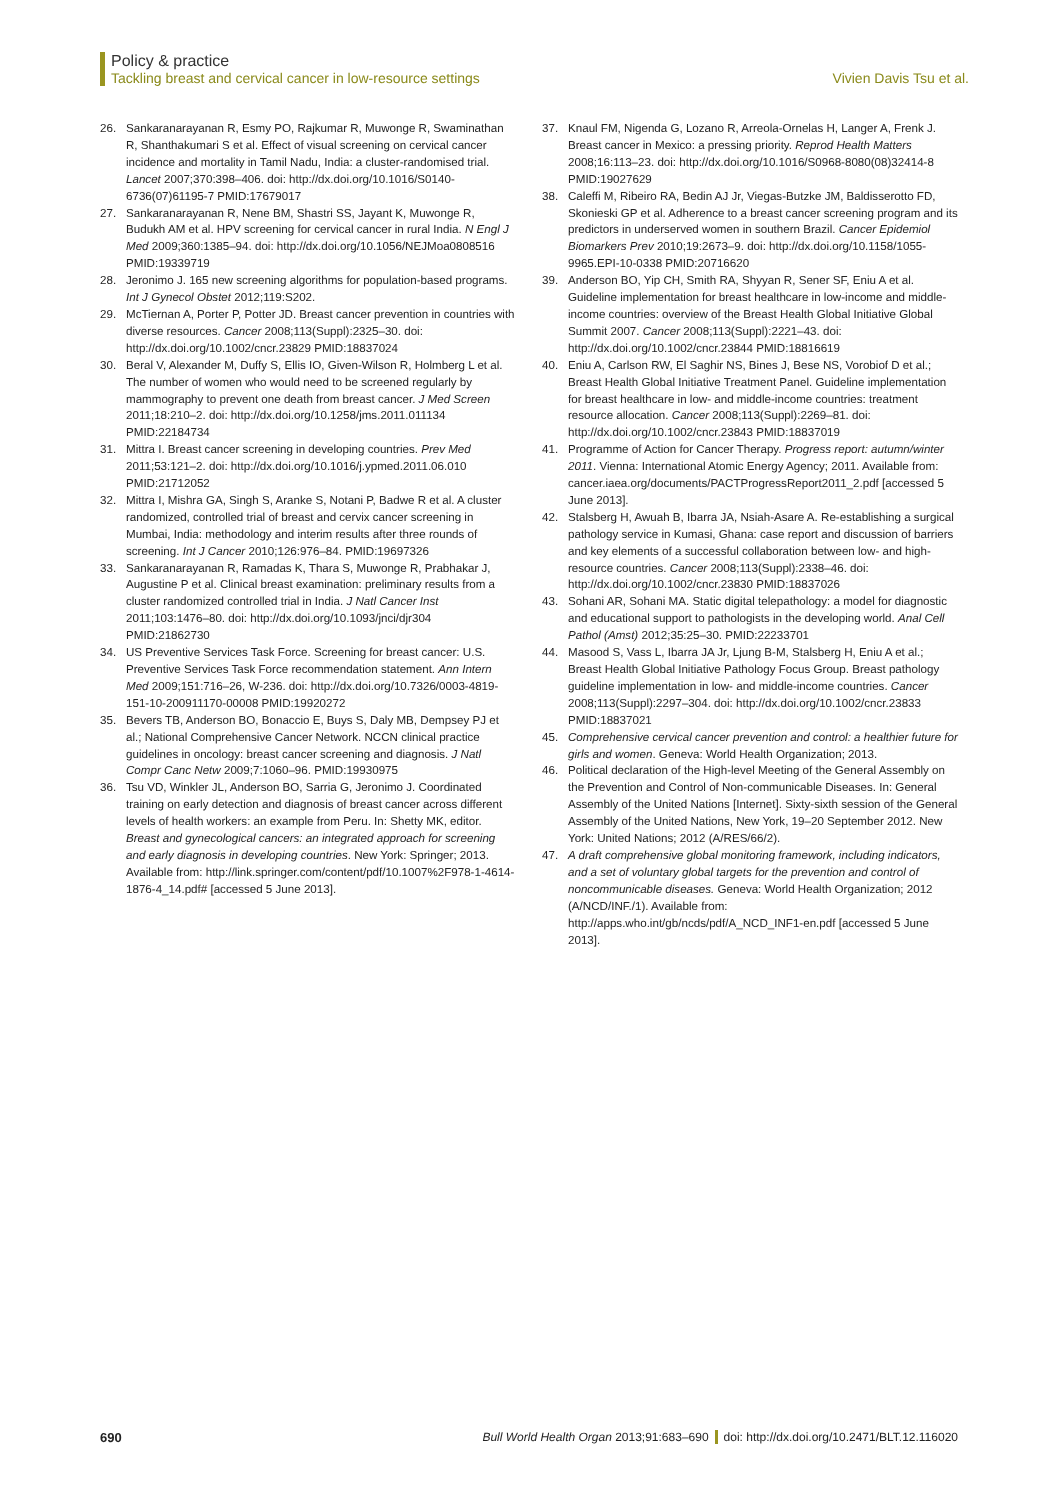Policy & practice
Tackling breast and cervical cancer in low-resource settings Vivien Davis Tsu et al.
26. Sankaranarayanan R, Esmy PO, Rajkumar R, Muwonge R, Swaminathan R, Shanthakumari S et al. Effect of visual screening on cervical cancer incidence and mortality in Tamil Nadu, India: a cluster-randomised trial. Lancet 2007;370:398–406. doi: http://dx.doi.org/10.1016/S0140-6736(07)61195-7 PMID:17679017
27. Sankaranarayanan R, Nene BM, Shastri SS, Jayant K, Muwonge R, Budukh AM et al. HPV screening for cervical cancer in rural India. N Engl J Med 2009;360:1385–94. doi: http://dx.doi.org/10.1056/NEJMoa0808516 PMID:19339719
28. Jeronimo J. 165 new screening algorithms for population-based programs. Int J Gynecol Obstet 2012;119:S202.
29. McTiernan A, Porter P, Potter JD. Breast cancer prevention in countries with diverse resources. Cancer 2008;113(Suppl):2325–30. doi: http://dx.doi.org/10.1002/cncr.23829 PMID:18837024
30. Beral V, Alexander M, Duffy S, Ellis IO, Given-Wilson R, Holmberg L et al. The number of women who would need to be screened regularly by mammography to prevent one death from breast cancer. J Med Screen 2011;18:210–2. doi: http://dx.doi.org/10.1258/jms.2011.011134 PMID:22184734
31. Mittra I. Breast cancer screening in developing countries. Prev Med 2011;53:121–2. doi: http://dx.doi.org/10.1016/j.ypmed.2011.06.010 PMID:21712052
32. Mittra I, Mishra GA, Singh S, Aranke S, Notani P, Badwe R et al. A cluster randomized, controlled trial of breast and cervix cancer screening in Mumbai, India: methodology and interim results after three rounds of screening. Int J Cancer 2010;126:976–84. PMID:19697326
33. Sankaranarayanan R, Ramadas K, Thara S, Muwonge R, Prabhakar J, Augustine P et al. Clinical breast examination: preliminary results from a cluster randomized controlled trial in India. J Natl Cancer Inst 2011;103:1476–80. doi: http://dx.doi.org/10.1093/jnci/djr304 PMID:21862730
34. US Preventive Services Task Force. Screening for breast cancer: U.S. Preventive Services Task Force recommendation statement. Ann Intern Med 2009;151:716–26, W-236. doi: http://dx.doi.org/10.7326/0003-4819-151-10-200911170-00008 PMID:19920272
35. Bevers TB, Anderson BO, Bonaccio E, Buys S, Daly MB, Dempsey PJ et al.; National Comprehensive Cancer Network. NCCN clinical practice guidelines in oncology: breast cancer screening and diagnosis. J Natl Compr Canc Netw 2009;7:1060–96. PMID:19930975
36. Tsu VD, Winkler JL, Anderson BO, Sarria G, Jeronimo J. Coordinated training on early detection and diagnosis of breast cancer across different levels of health workers: an example from Peru. In: Shetty MK, editor. Breast and gynecological cancers: an integrated approach for screening and early diagnosis in developing countries. New York: Springer; 2013. Available from: http://link.springer.com/content/pdf/10.1007%2F978-1-4614-1876-4_14.pdf# [accessed 5 June 2013].
37. Knaul FM, Nigenda G, Lozano R, Arreola-Ornelas H, Langer A, Frenk J. Breast cancer in Mexico: a pressing priority. Reprod Health Matters 2008;16:113–23. doi: http://dx.doi.org/10.1016/S0968-8080(08)32414-8 PMID:19027629
38. Caleffi M, Ribeiro RA, Bedin AJ Jr, Viegas-Butzke JM, Baldisserotto FD, Skonieski GP et al. Adherence to a breast cancer screening program and its predictors in underserved women in southern Brazil. Cancer Epidemiol Biomarkers Prev 2010;19:2673–9. doi: http://dx.doi.org/10.1158/1055-9965.EPI-10-0338 PMID:20716620
39. Anderson BO, Yip CH, Smith RA, Shyyan R, Sener SF, Eniu A et al. Guideline implementation for breast healthcare in low-income and middle-income countries: overview of the Breast Health Global Initiative Global Summit 2007. Cancer 2008;113(Suppl):2221–43. doi: http://dx.doi.org/10.1002/cncr.23844 PMID:18816619
40. Eniu A, Carlson RW, El Saghir NS, Bines J, Bese NS, Vorobiof D et al.; Breast Health Global Initiative Treatment Panel. Guideline implementation for breast healthcare in low- and middle-income countries: treatment resource allocation. Cancer 2008;113(Suppl):2269–81. doi: http://dx.doi.org/10.1002/cncr.23843 PMID:18837019
41. Programme of Action for Cancer Therapy. Progress report: autumn/winter 2011. Vienna: International Atomic Energy Agency; 2011. Available from: cancer.iaea.org/documents/PACTProgressReport2011_2.pdf [accessed 5 June 2013].
42. Stalsberg H, Awuah B, Ibarra JA, Nsiah-Asare A. Re-establishing a surgical pathology service in Kumasi, Ghana: case report and discussion of barriers and key elements of a successful collaboration between low- and high-resource countries. Cancer 2008;113(Suppl):2338–46. doi: http://dx.doi.org/10.1002/cncr.23830 PMID:18837026
43. Sohani AR, Sohani MA. Static digital telepathology: a model for diagnostic and educational support to pathologists in the developing world. Anal Cell Pathol (Amst) 2012;35:25–30. PMID:22233701
44. Masood S, Vass L, Ibarra JA Jr, Ljung B-M, Stalsberg H, Eniu A et al.; Breast Health Global Initiative Pathology Focus Group. Breast pathology guideline implementation in low- and middle-income countries. Cancer 2008;113(Suppl):2297–304. doi: http://dx.doi.org/10.1002/cncr.23833 PMID:18837021
45. Comprehensive cervical cancer prevention and control: a healthier future for girls and women. Geneva: World Health Organization; 2013.
46. Political declaration of the High-level Meeting of the General Assembly on the Prevention and Control of Non-communicable Diseases. In: General Assembly of the United Nations [Internet]. Sixty-sixth session of the General Assembly of the United Nations, New York, 19–20 September 2012. New York: United Nations; 2012 (A/RES/66/2).
47. A draft comprehensive global monitoring framework, including indicators, and a set of voluntary global targets for the prevention and control of noncommunicable diseases. Geneva: World Health Organization; 2012 (A/NCD/INF./1). Available from: http://apps.who.int/gb/ncds/pdf/A_NCD_INF1-en.pdf [accessed 5 June 2013].
690 Bull World Health Organ 2013;91:683–690 doi: http://dx.doi.org/10.2471/BLT.12.116020